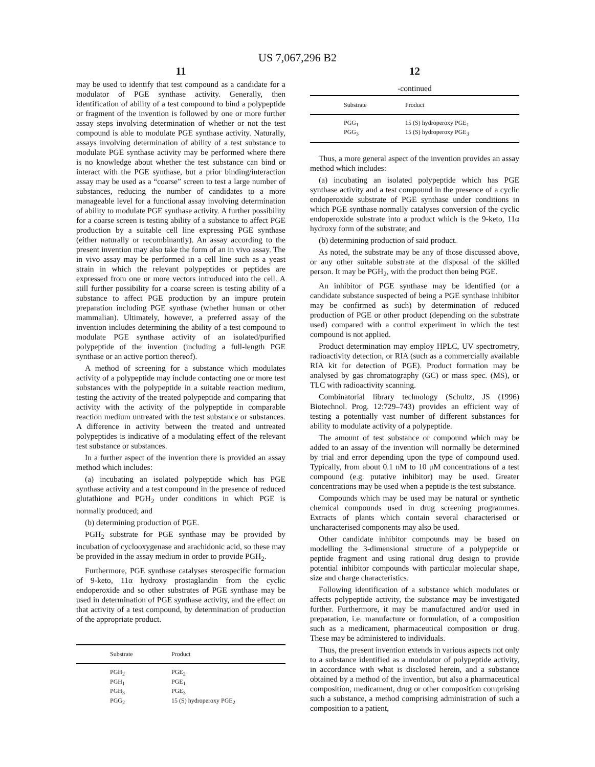US 7,067,296 B2
11
may be used to identify that test compound as a candidate for a modulator of PGE synthase activity. Generally, then identification of ability of a test compound to bind a polypeptide or fragment of the invention is followed by one or more further assay steps involving determination of whether or not the test compound is able to modulate PGE synthase activity. Naturally, assays involving determination of ability of a test substance to modulate PGE synthase activity may be performed where there is no knowledge about whether the test substance can bind or interact with the PGE synthase, but a prior binding/interaction assay may be used as a “coarse” screen to test a large number of substances, reducing the number of candidates to a more manageable level for a functional assay involving determination of ability to modulate PGE synthase activity. A further possibility for a coarse screen is testing ability of a substance to affect PGE production by a suitable cell line expressing PGE synthase (either naturally or recombinantly). An assay according to the present invention may also take the form of an in vivo assay. The in vivo assay may be performed in a cell line such as a yeast strain in which the relevant polypeptides or peptides are expressed from one or more vectors introduced into the cell. A still further possibility for a coarse screen is testing ability of a substance to affect PGE production by an impure protein preparation including PGE synthase (whether human or other mammalian). Ultimately, however, a preferred assay of the invention includes determining the ability of a test compound to modulate PGE synthase activity of an isolated/purified polypeptide of the invention (including a full-length PGE synthase or an active portion thereof).
A method of screening for a substance which modulates activity of a polypeptide may include contacting one or more test substances with the polypeptide in a suitable reaction medium, testing the activity of the treated polypeptide and comparing that activity with the activity of the polypeptide in comparable reaction medium untreated with the test substance or substances. A difference in activity between the treated and untreated polypeptides is indicative of a modulating effect of the relevant test substance or substances.
In a further aspect of the invention there is provided an assay method which includes:
(a) incubating an isolated polypeptide which has PGE synthase activity and a test compound in the presence of reduced glutathione and PGH<sub>2</sub> under conditions in which PGE is normally produced; and
(b) determining production of PGE.
PGH<sub>2</sub> substrate for PGE synthase may be provided by incubation of cyclooxygenase and arachidonic acid, so these may be provided in the assay medium in order to provide PGH<sub>2</sub>.
Furthermore, PGE synthase catalyses sterospecific formation of 9-keto, 11α hydroxy prostaglandin from the cyclic endoperoxide and so other substrates of PGE synthase may be used in determination of PGE synthase activity, and the effect on that activity of a test compound, by determination of production of the appropriate product.
| Substrate | Product |
| --- | --- |
| PGH<sub>2</sub> | PGE<sub>2</sub> |
| PGH<sub>1</sub> | PGE<sub>1</sub> |
| PGH<sub>3</sub> | PGE<sub>3</sub> |
| PGG<sub>2</sub> | 15 (S) hydroperoxy PGE<sub>2</sub> |
12
-continued
| Substrate | Product |
| --- | --- |
| PGG<sub>1</sub> | 15 (S) hydroperoxy PGE<sub>1</sub> |
| PGG<sub>3</sub> | 15 (S) hydroperoxy PGE<sub>3</sub> |
Thus, a more general aspect of the invention provides an assay method which includes:
(a) incubating an isolated polypeptide which has PGE synthase activity and a test compound in the presence of a cyclic endoperoxide substrate of PGE synthase under conditions in which PGE synthase normally catalyses conversion of the cyclic endoperoxide substrate into a product which is the 9-keto, 11α hydroxy form of the substrate; and
(b) determining production of said product.
As noted, the substrate may be any of those discussed above, or any other suitable substrate at the disposal of the skilled person. It may be PGH<sub>2</sub>, with the product then being PGE.
An inhibitor of PGE synthase may be identified (or a candidate substance suspected of being a PGE synthase inhibitor may be confirmed as such) by determination of reduced production of PGE or other product (depending on the substrate used) compared with a control experiment in which the test compound is not applied.
Product determination may employ HPLC, UV spectrometry, radioactivity detection, or RIA (such as a commercially available RIA kit for detection of PGE). Product formation may be analysed by gas chromatography (GC) or mass spec. (MS), or TLC with radioactivity scanning.
Combinatorial library technology (Schultz, JS (1996) Biotechnol. Prog. 12:729–743) provides an efficient way of testing a potentially vast number of different substances for ability to modulate activity of a polypeptide.
The amount of test substance or compound which may be added to an assay of the invention will normally be determined by trial and error depending upon the type of compound used. Typically, from about 0.1 nM to 10 μM concentrations of a test compound (e.g. putative inhibitor) may be used. Greater concentrations may be used when a peptide is the test substance.
Compounds which may be used may be natural or synthetic chemical compounds used in drug screening programmes. Extracts of plants which contain several characterised or uncharacterised components may also be used.
Other candidate inhibitor compounds may be based on modelling the 3-dimensional structure of a polypeptide or peptide fragment and using rational drug design to provide potential inhibitor compounds with particular molecular shape, size and charge characteristics.
Following identification of a substance which modulates or affects polypeptide activity, the substance may be investigated further. Furthermore, it may be manufactured and/or used in preparation, i.e. manufacture or formulation, of a composition such as a medicament, pharmaceutical composition or drug. These may be administered to individuals.
Thus, the present invention extends in various aspects not only to a substance identified as a modulator of polypeptide activity, in accordance with what is disclosed herein, and a substance obtained by a method of the invention, but also a pharmaceutical composition, medicament, drug or other composition comprising such a substance, a method comprising administration of such a composition to a patient,